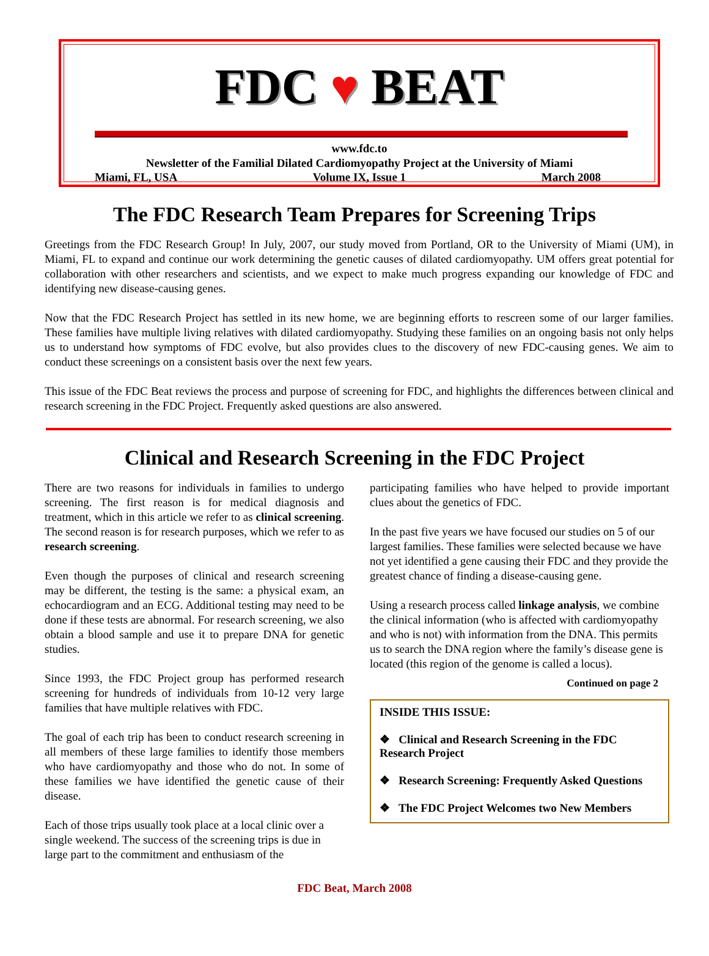FDC ♥ BEAT
www.fdc.to
Newsletter of the Familial Dilated Cardiomyopathy Project at the University of Miami
Miami, FL, USA Volume IX, Issue 1 March 2008
The FDC Research Team Prepares for Screening Trips
Greetings from the FDC Research Group! In July, 2007, our study moved from Portland, OR to the University of Miami (UM), in Miami, FL to expand and continue our work determining the genetic causes of dilated cardiomyopathy. UM offers great potential for collaboration with other researchers and scientists, and we expect to make much progress expanding our knowledge of FDC and identifying new disease-causing genes.
Now that the FDC Research Project has settled in its new home, we are beginning efforts to rescreen some of our larger families. These families have multiple living relatives with dilated cardiomyopathy. Studying these families on an ongoing basis not only helps us to understand how symptoms of FDC evolve, but also provides clues to the discovery of new FDC-causing genes. We aim to conduct these screenings on a consistent basis over the next few years.
This issue of the FDC Beat reviews the process and purpose of screening for FDC, and highlights the differences between clinical and research screening in the FDC Project. Frequently asked questions are also answered.
Clinical and Research Screening in the FDC Project
There are two reasons for individuals in families to undergo screening. The first reason is for medical diagnosis and treatment, which in this article we refer to as clinical screening. The second reason is for research purposes, which we refer to as research screening.
Even though the purposes of clinical and research screening may be different, the testing is the same: a physical exam, an echocardiogram and an ECG. Additional testing may need to be done if these tests are abnormal. For research screening, we also obtain a blood sample and use it to prepare DNA for genetic studies.
Since 1993, the FDC Project group has performed research screening for hundreds of individuals from 10-12 very large families that have multiple relatives with FDC.
The goal of each trip has been to conduct research screening in all members of these large families to identify those members who have cardiomyopathy and those who do not. In some of these families we have identified the genetic cause of their disease.
Each of those trips usually took place at a local clinic over a single weekend. The success of the screening trips is due in large part to the commitment and enthusiasm of the
participating families who have helped to provide important clues about the genetics of FDC.
In the past five years we have focused our studies on 5 of our largest families. These families were selected because we have not yet identified a gene causing their FDC and they provide the greatest chance of finding a disease-causing gene.
Using a research process called linkage analysis, we combine the clinical information (who is affected with cardiomyopathy and who is not) with information from the DNA. This permits us to search the DNA region where the family’s disease gene is located (this region of the genome is called a locus).
Continued on page 2
INSIDE THIS ISSUE:
❖ Clinical and Research Screening in the FDC Research Project
❖ Research Screening: Frequently Asked Questions
❖ The FDC Project Welcomes two New Members
FDC Beat, March 2008